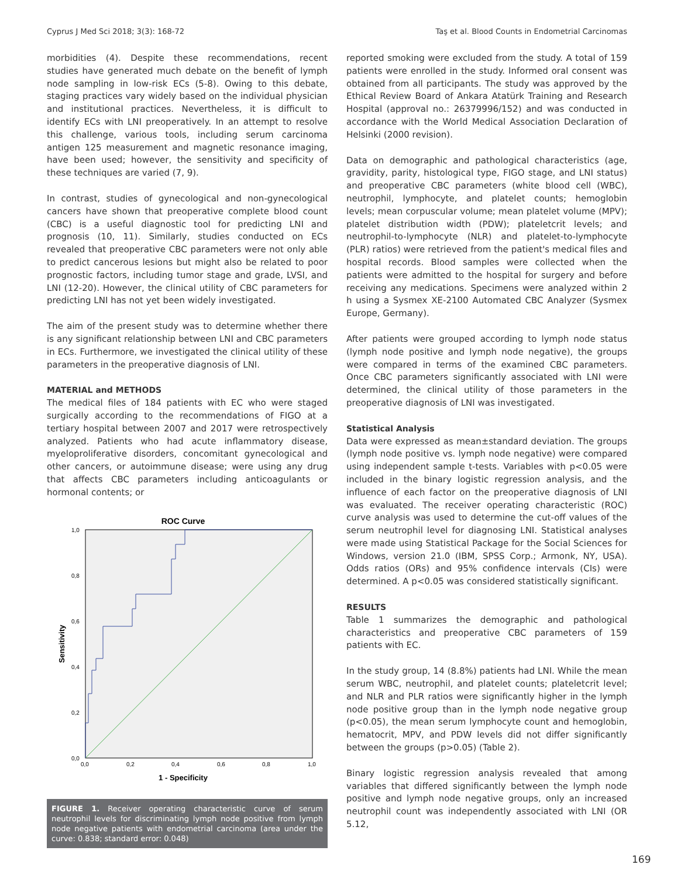Cyprus J Med Sci 2018; 3(3): 168-72 Taş et al. Blood Counts in Endometrial Carcinomas
morbidities (4). Despite these recommendations, recent studies have generated much debate on the benefit of lymph node sampling in low-risk ECs (5-8). Owing to this debate, staging practices vary widely based on the individual physician and institutional practices. Nevertheless, it is difficult to identify ECs with LNI preoperatively. In an attempt to resolve this challenge, various tools, including serum carcinoma antigen 125 measurement and magnetic resonance imaging, have been used; however, the sensitivity and specificity of these techniques are varied (7, 9).
In contrast, studies of gynecological and non-gynecological cancers have shown that preoperative complete blood count (CBC) is a useful diagnostic tool for predicting LNI and prognosis (10, 11). Similarly, studies conducted on ECs revealed that preoperative CBC parameters were not only able to predict cancerous lesions but might also be related to poor prognostic factors, including tumor stage and grade, LVSI, and LNI (12-20). However, the clinical utility of CBC parameters for predicting LNI has not yet been widely investigated.
The aim of the present study was to determine whether there is any significant relationship between LNI and CBC parameters in ECs. Furthermore, we investigated the clinical utility of these parameters in the preoperative diagnosis of LNI.
MATERIAL and METHODS
The medical files of 184 patients with EC who were staged surgically according to the recommendations of FIGO at a tertiary hospital between 2007 and 2017 were retrospectively analyzed. Patients who had acute inflammatory disease, myeloproliferative disorders, concomitant gynecological and other cancers, or autoimmune disease; were using any drug that affects CBC parameters including anticoagulants or hormonal contents; or
ROC Curve
1,0
0,8
0,6
0,4
0,2
0,0
0,0
0,2
0,4
0,6
0,8
1,0
1 - Specificity
Sensitivity
FIGURE 1. Receiver operating characteristic curve of serum neutrophil levels for discriminating lymph node positive from lymph node negative patients with endometrial carcinoma (area under the curve: 0.838; standard error: 0.048)
reported smoking were excluded from the study. A total of 159 patients were enrolled in the study. Informed oral consent was obtained from all participants. The study was approved by the Ethical Review Board of Ankara Atatürk Training and Research Hospital (approval no.: 26379996/152) and was conducted in accordance with the World Medical Association Declaration of Helsinki (2000 revision).
Data on demographic and pathological characteristics (age, gravidity, parity, histological type, FIGO stage, and LNI status) and preoperative CBC parameters (white blood cell (WBC), neutrophil, lymphocyte, and platelet counts; hemoglobin levels; mean corpuscular volume; mean platelet volume (MPV); platelet distribution width (PDW); plateletcrit levels; and neutrophil-to-lymphocyte (NLR) and platelet-to-lymphocyte (PLR) ratios) were retrieved from the patient's medical files and hospital records. Blood samples were collected when the patients were admitted to the hospital for surgery and before receiving any medications. Specimens were analyzed within 2 h using a Sysmex XE-2100 Automated CBC Analyzer (Sysmex Europe, Germany).
After patients were grouped according to lymph node status (lymph node positive and lymph node negative), the groups were compared in terms of the examined CBC parameters. Once CBC parameters significantly associated with LNI were determined, the clinical utility of those parameters in the preoperative diagnosis of LNI was investigated.
Statistical Analysis
Data were expressed as mean±standard deviation. The groups (lymph node positive vs. lymph node negative) were compared using independent sample t-tests. Variables with p<0.05 were included in the binary logistic regression analysis, and the influence of each factor on the preoperative diagnosis of LNI was evaluated. The receiver operating characteristic (ROC) curve analysis was used to determine the cut-off values of the serum neutrophil level for diagnosing LNI. Statistical analyses were made using Statistical Package for the Social Sciences for Windows, version 21.0 (IBM, SPSS Corp.; Armonk, NY, USA). Odds ratios (ORs) and 95% confidence intervals (CIs) were determined. A p<0.05 was considered statistically significant.
RESULTS
Table 1 summarizes the demographic and pathological characteristics and preoperative CBC parameters of 159 patients with EC.
In the study group, 14 (8.8%) patients had LNI. While the mean serum WBC, neutrophil, and platelet counts; plateletcrit level; and NLR and PLR ratios were significantly higher in the lymph node positive group than in the lymph node negative group (p<0.05), the mean serum lymphocyte count and hemoglobin, hematocrit, MPV, and PDW levels did not differ significantly between the groups (p>0.05) (Table 2).
Binary logistic regression analysis revealed that among variables that differed significantly between the lymph node positive and lymph node negative groups, only an increased neutrophil count was independently associated with LNI (OR 5.12,
169